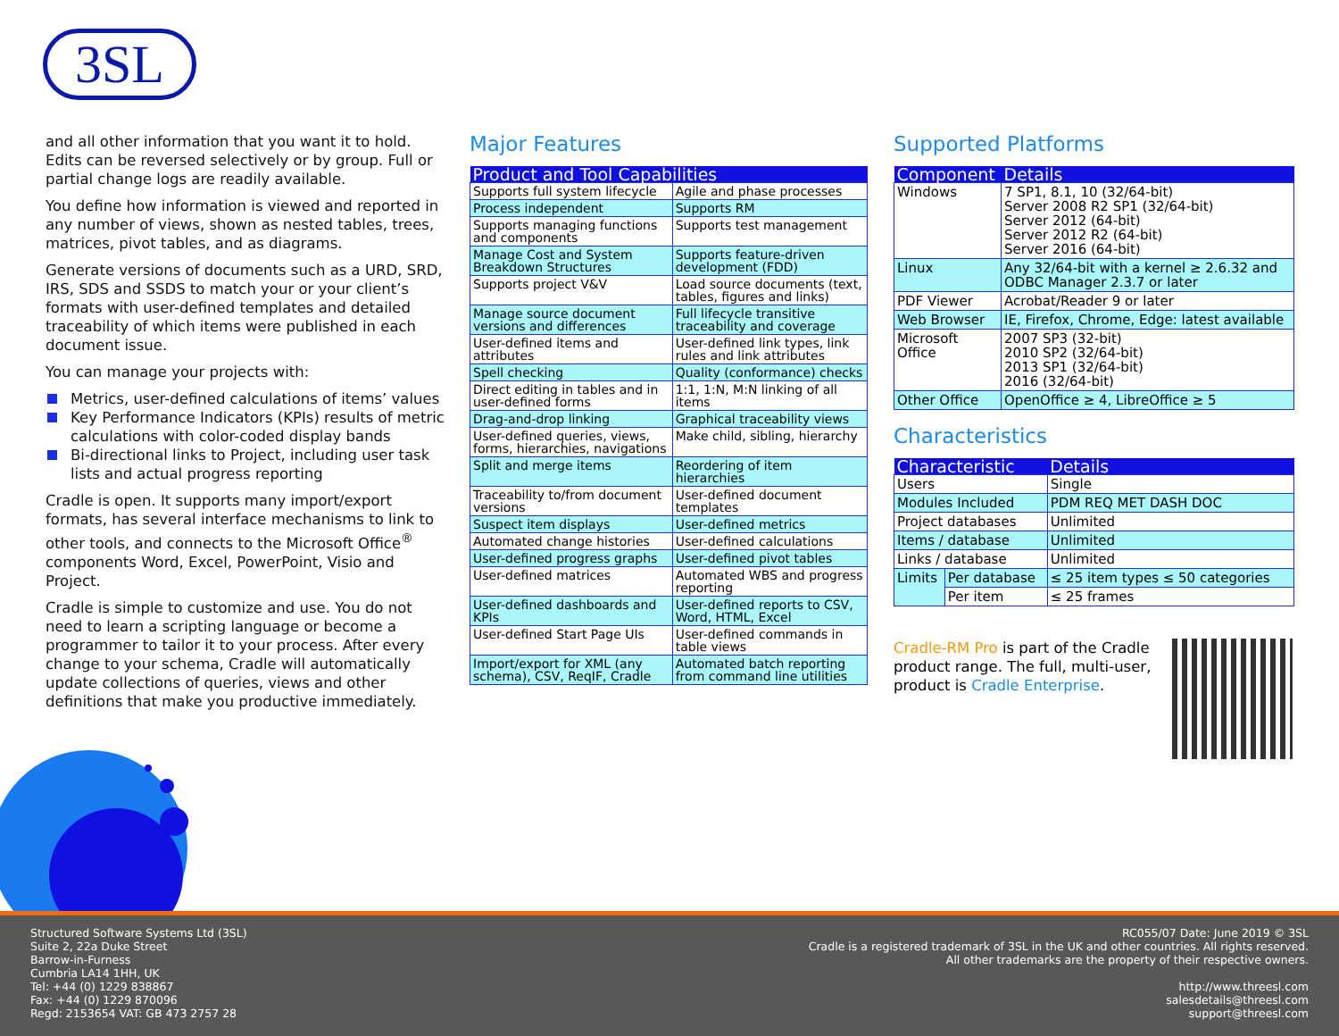3SL
and all other information that you want it to hold. Edits can be reversed selectively or by group. Full or partial change logs are readily available.
You define how information is viewed and reported in any number of views, shown as nested tables, trees, matrices, pivot tables, and as diagrams.
Generate versions of documents such as a URD, SRD, IRS, SDS and SSDS to match your or your client’s formats with user-defined templates and detailed traceability of which items were published in each document issue.
You can manage your projects with:
Metrics, user-defined calculations of items’ values
Key Performance Indicators (KPIs) results of metric calculations with color-coded display bands
Bi-directional links to Project, including user task lists and actual progress reporting
Cradle is open. It supports many import/export formats, has several interface mechanisms to link to other tools, and connects to the Microsoft Office<sup>®</sup> components Word, Excel, PowerPoint, Visio and Project.
Cradle is simple to customize and use. You do not need to learn a scripting language or become a programmer to tailor it to your process. After every change to your schema, Cradle will automatically update collections of queries, views and other definitions that make you productive immediately.
Major Features
| Product and Tool Capabilities | |
| --- | --- |
| Supports full system lifecycle | Agile and phase processes |
| Process independent | Supports RM |
| Supports managing functions and components | Supports test management |
| Manage Cost and System Breakdown Structures | Supports feature-driven development (FDD) |
| Supports project V&V | Load source documents (text, tables, figures and links) |
| Manage source document versions and differences | Full lifecycle transitive traceability and coverage |
| User-defined items and attributes | User-defined link types, link rules and link attributes |
| Spell checking | Quality (conformance) checks |
| Direct editing in tables and in user-defined forms | 1:1, 1:N, M:N linking of all items |
| Drag-and-drop linking | Graphical traceability views |
| User-defined queries, views, forms, hierarchies, navigations | Make child, sibling, hierarchy |
| Split and merge items | Reordering of item hierarchies |
| Traceability to/from document versions | User-defined document templates |
| Suspect item displays | User-defined metrics |
| Automated change histories | User-defined calculations |
| User-defined progress graphs | User-defined pivot tables |
| User-defined matrices | Automated WBS and progress reporting |
| User-defined dashboards and KPIs | User-defined reports to CSV, Word, HTML, Excel |
| User-defined Start Page UIs | User-defined commands in table views |
| Import/export for XML (any schema), CSV, ReqIF, Cradle | Automated batch reporting from command line utilities |
Supported Platforms
| Component | Details |
| --- | --- |
| Windows | 7 SP1, 8.1, 10 (32/64-bit) Server 2008 R2 SP1 (32/64-bit) Server 2012 (64-bit) Server 2012 R2 (64-bit) Server 2016 (64-bit) |
| Linux | Any 32/64-bit with a kernel ≥ 2.6.32 and ODBC Manager 2.3.7 or later |
| PDF Viewer | Acrobat/Reader 9 or later |
| Web Browser | IE, Firefox, Chrome, Edge: latest available |
| Microsoft Office | 2007 SP3 (32-bit) 2010 SP2 (32/64-bit) 2013 SP1 (32/64-bit) 2016 (32/64-bit) |
| Other Office | OpenOffice ≥ 4, LibreOffice ≥ 5 |
Characteristics
| Characteristic | | Details |
| --- | --- | --- |
| Users | | Single |
| Modules Included | | PDM REQ MET DASH DOC |
| Project databases | | Unlimited |
| Items / database | | Unlimited |
| Links / database | | Unlimited |
| Limits | Per database | ≤ 25 item types ≤ 50 categories |
| | Per item | ≤ 25 frames |
Cradle-RM Pro is part of the Cradle product range. The full, multi-user, product is Cradle Enterprise.
Structured Software Systems Ltd (3SL)
Suite 2, 22a Duke Street
Barrow-in-Furness
Cumbria LA14 1HH, UK
Tel: +44 (0) 1229 838867
Fax: +44 (0) 1229 870096
Regd: 2153654 VAT: GB 473 2757 28
RC055/07 Date: June 2019 © 3SL
Cradle is a registered trademark of 3SL in the UK and other countries. All rights reserved.
All other trademarks are the property of their respective owners.
http://www.threesl.com
salesdetails@threesl.com
support@threesl.com